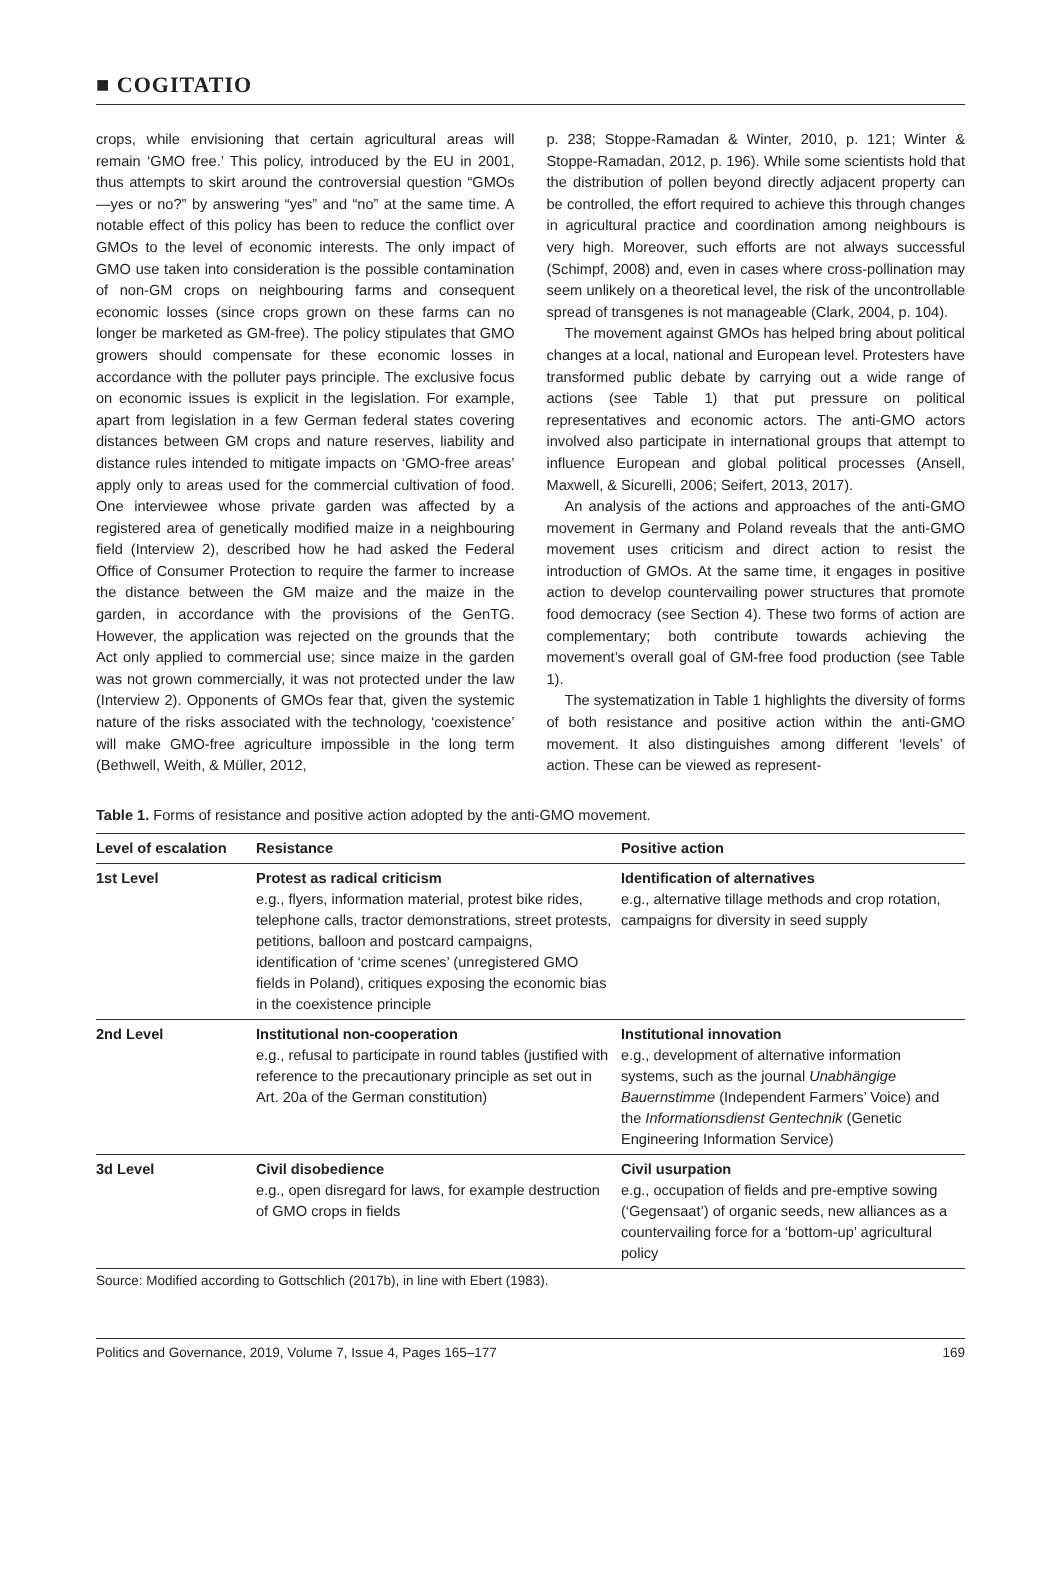■ COGITATIO
crops, while envisioning that certain agricultural areas will remain ‘GMO free.’ This policy, introduced by the EU in 2001, thus attempts to skirt around the controversial question “GMOs—yes or no?” by answering “yes” and “no” at the same time. A notable effect of this policy has been to reduce the conflict over GMOs to the level of economic interests. The only impact of GMO use taken into consideration is the possible contamination of non-GM crops on neighbouring farms and consequent economic losses (since crops grown on these farms can no longer be marketed as GM-free). The policy stipulates that GMO growers should compensate for these economic losses in accordance with the polluter pays principle. The exclusive focus on economic issues is explicit in the legislation. For example, apart from legislation in a few German federal states covering distances between GM crops and nature reserves, liability and distance rules intended to mitigate impacts on ‘GMO-free areas’ apply only to areas used for the commercial cultivation of food. One interviewee whose private garden was affected by a registered area of genetically modified maize in a neighbouring field (Interview 2), described how he had asked the Federal Office of Consumer Protection to require the farmer to increase the distance between the GM maize and the maize in the garden, in accordance with the provisions of the GenTG. However, the application was rejected on the grounds that the Act only applied to commercial use; since maize in the garden was not grown commercially, it was not protected under the law (Interview 2). Opponents of GMOs fear that, given the systemic nature of the risks associated with the technology, ‘coexistence’ will make GMO-free agriculture impossible in the long term (Bethwell, Weith, & Müller, 2012,
p. 238; Stoppe-Ramadan & Winter, 2010, p. 121; Winter & Stoppe-Ramadan, 2012, p. 196). While some scientists hold that the distribution of pollen beyond directly adjacent property can be controlled, the effort required to achieve this through changes in agricultural practice and coordination among neighbours is very high. Moreover, such efforts are not always successful (Schimpf, 2008) and, even in cases where cross-pollination may seem unlikely on a theoretical level, the risk of the uncontrollable spread of transgenes is not manageable (Clark, 2004, p. 104).
The movement against GMOs has helped bring about political changes at a local, national and European level. Protesters have transformed public debate by carrying out a wide range of actions (see Table 1) that put pressure on political representatives and economic actors. The anti-GMO actors involved also participate in international groups that attempt to influence European and global political processes (Ansell, Maxwell, & Sicurelli, 2006; Seifert, 2013, 2017).
An analysis of the actions and approaches of the anti-GMO movement in Germany and Poland reveals that the anti-GMO movement uses criticism and direct action to resist the introduction of GMOs. At the same time, it engages in positive action to develop countervailing power structures that promote food democracy (see Section 4). These two forms of action are complementary; both contribute towards achieving the movement’s overall goal of GM-free food production (see Table 1).
The systematization in Table 1 highlights the diversity of forms of both resistance and positive action within the anti-GMO movement. It also distinguishes among different ‘levels’ of action. These can be viewed as represent-
Table 1. Forms of resistance and positive action adopted by the anti-GMO movement.
| Level of escalation | Resistance | Positive action |
| --- | --- | --- |
| 1st Level | Protest as radical criticism e.g., flyers, information material, protest bike rides, telephone calls, tractor demonstrations, street protests, petitions, balloon and postcard campaigns, identification of ‘crime scenes’ (unregistered GMO fields in Poland), critiques exposing the economic bias in the coexistence principle | Identification of alternatives e.g., alternative tillage methods and crop rotation, campaigns for diversity in seed supply |
| 2nd Level | Institutional non-cooperation e.g., refusal to participate in round tables (justified with reference to the precautionary principle as set out in Art. 20a of the German constitution) | Institutional innovation e.g., development of alternative information systems, such as the journal Unabhängige Bauernstimme (Independent Farmers’ Voice) and the Informationsdienst Gentechnik (Genetic Engineering Information Service) |
| 3d Level | Civil disobedience e.g., open disregard for laws, for example destruction of GMO crops in fields | Civil usurpation e.g., occupation of fields and pre-emptive sowing (‘Gegensaat’) of organic seeds, new alliances as a countervailing force for a ‘bottom-up’ agricultural policy |
Source: Modified according to Gottschlich (2017b), in line with Ebert (1983).
Politics and Governance, 2019, Volume 7, Issue 4, Pages 165–177 169